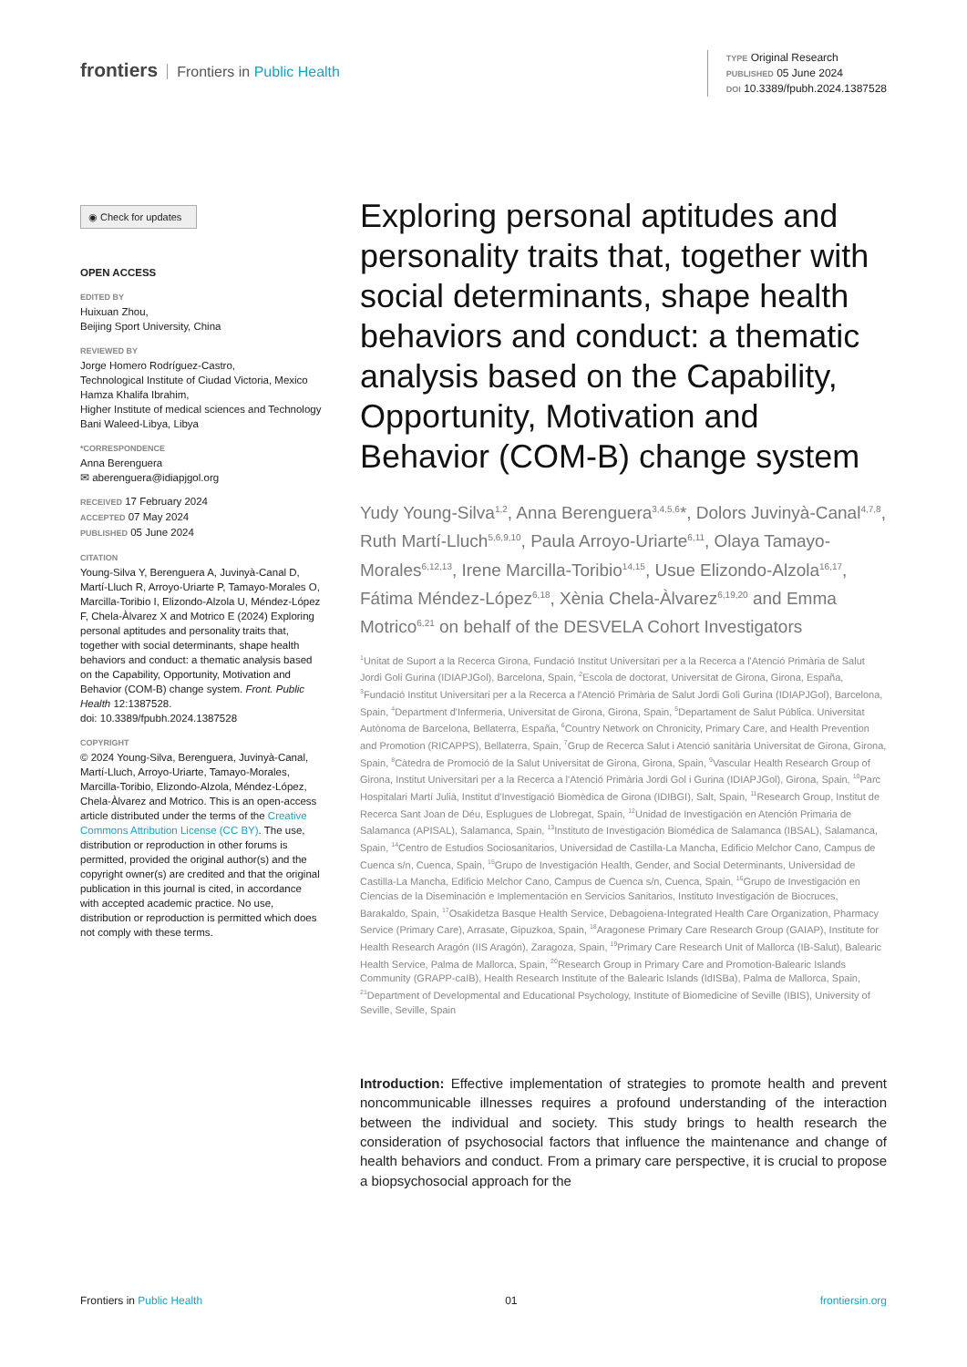frontiers Frontiers in Public Health
TYPE Original Research
PUBLISHED 05 June 2024
DOI 10.3389/fpubh.2024.1387528
◉ Check for updates
OPEN ACCESS
EDITED BY
Huixuan Zhou,
Beijing Sport University, China
REVIEWED BY
Jorge Homero Rodríguez-Castro,
Technological Institute of Ciudad Victoria, Mexico
Hamza Khalifa Ibrahim,
Higher Institute of medical sciences and Technology Bani Waleed-Libya, Libya
*CORRESPONDENCE
Anna Berenguera
✉ aberenguera@idiapjgol.org
RECEIVED 17 February 2024
ACCEPTED 07 May 2024
PUBLISHED 05 June 2024
CITATION
Young-Silva Y, Berenguera A, Juvinyà-Canal D, Martí-Lluch R, Arroyo-Uriarte P, Tamayo-Morales O, Marcilla-Toribio I, Elizondo-Alzola U, Méndez-López F, Chela-Àlvarez X and Motrico E (2024) Exploring personal aptitudes and personality traits that, together with social determinants, shape health behaviors and conduct: a thematic analysis based on the Capability, Opportunity, Motivation and Behavior (COM-B) change system. Front. Public Health 12:1387528.
doi: 10.3389/fpubh.2024.1387528
COPYRIGHT
© 2024 Young-Silva, Berenguera, Juvinyà-Canal, Martí-Lluch, Arroyo-Uriarte, Tamayo-Morales, Marcilla-Toribio, Elizondo-Alzola, Méndez-López, Chela-Àlvarez and Motrico. This is an open-access article distributed under the terms of the Creative Commons Attribution License (CC BY). The use, distribution or reproduction in other forums is permitted, provided the original author(s) and the copyright owner(s) are credited and that the original publication in this journal is cited, in accordance with accepted academic practice. No use, distribution or reproduction is permitted which does not comply with these terms.
Exploring personal aptitudes and personality traits that, together with social determinants, shape health behaviors and conduct: a thematic analysis based on the Capability, Opportunity, Motivation and Behavior (COM-B) change system
Yudy Young-Silva<sup>1,2</sup>, Anna Berenguera<sup>3,4,5,6</sup>*, Dolors Juvinyà-Canal<sup>4,7,8</sup>, Ruth Martí-Lluch<sup>5,6,9,10</sup>, Paula Arroyo-Uriarte<sup>6,11</sup>, Olaya Tamayo-Morales<sup>6,12,13</sup>, Irene Marcilla-Toribio<sup>14,15</sup>, Usue Elizondo-Alzola<sup>16,17</sup>, Fátima Méndez-López<sup>6,18</sup>, Xènia Chela-Àlvarez<sup>6,19,20</sup> and Emma Motrico<sup>6,21</sup> on behalf of the DESVELA Cohort Investigators
<sup>1</sup> Unitat de Suport a la Recerca Girona, Fundació Institut Universitari per a la Recerca a l'Atenció Primària de Salut Jordi Goli Gurina (IDIAPJGol), Barcelona, Spain, <sup>2</sup>Escola de doctorat, Universitat de Girona, Girona, España, <sup>3</sup>Fundació Institut Universitari per a la Recerca a l'Atenció Primària de Salut Jordi Goli Gurina (IDIAPJGol), Barcelona, Spain, <sup>4</sup>Department d'Infermeria, Universitat de Girona, Girona, Spain, <sup>5</sup>Departament de Salut Pública. Universitat Autònoma de Barcelona, Bellaterra, España, <sup>6</sup>Country Network on Chronicity, Primary Care, and Health Prevention and Promotion (RICAPPS), Bellaterra, Spain, <sup>7</sup>Grup de Recerca Salut i Atenció sanitària Universitat de Girona, Girona, Spain, <sup>8</sup>Càtedra de Promoció de la Salut Universitat de Girona, Girona, Spain, <sup>9</sup>Vascular Health Research Group of Girona, Institut Universitari per a la Recerca a l'Atenció Primària Jordi Gol i Gurina (IDIAPJGol), Girona, Spain, <sup>10</sup>Parc Hospitalari Martí Julià, Institut d'Investigació Biomèdica de Girona (IDIBGI), Salt, Spain, <sup>11</sup>Research Group, Institut de Recerca Sant Joan de Déu, Esplugues de Llobregat, Spain, <sup>12</sup>Unidad de Investigación en Atención Primaria de Salamanca (APISAL), Salamanca, Spain, <sup>13</sup>Instituto de Investigación Biomédica de Salamanca (IBSAL), Salamanca, Spain, <sup>14</sup>Centro de Estudios Sociosanitarios, Universidad de Castilla-La Mancha, Edificio Melchor Cano, Campus de Cuenca s/n, Cuenca, Spain, <sup>15</sup>Grupo de Investigación Health, Gender, and Social Determinants, Universidad de Castilla-La Mancha, Edificio Melchor Cano, Campus de Cuenca s/n, Cuenca, Spain, <sup>16</sup>Grupo de Investigación en Ciencias de la Diseminación e Implementación en Servicios Sanitarios, Instituto Investigación de Biocruces, Barakaldo, Spain, <sup>17</sup>Osakidetza Basque Health Service, Debagoiena-Integrated Health Care Organization, Pharmacy Service (Primary Care), Arrasate, Gipuzkoa, Spain, <sup>18</sup>Aragonese Primary Care Research Group (GAIAP), Institute for Health Research Aragón (IIS Aragón), Zaragoza, Spain, <sup>19</sup>Primary Care Research Unit of Mallorca (IB-Salut), Balearic Health Service, Palma de Mallorca, Spain, <sup>20</sup>Research Group in Primary Care and Promotion-Balearic Islands Community (GRAPP-caIB), Health Research Institute of the Balearic Islands (IdISBa), Palma de Mallorca, Spain, <sup>21</sup>Department of Developmental and Educational Psychology, Institute of Biomedicine of Seville (IBIS), University of Seville, Seville, Spain
Introduction: Effective implementation of strategies to promote health and prevent noncommunicable illnesses requires a profound understanding of the interaction between the individual and society. This study brings to health research the consideration of psychosocial factors that influence the maintenance and change of health behaviors and conduct. From a primary care perspective, it is crucial to propose a biopsychosocial approach for the
Frontiers in Public Health 01 frontiersin.org